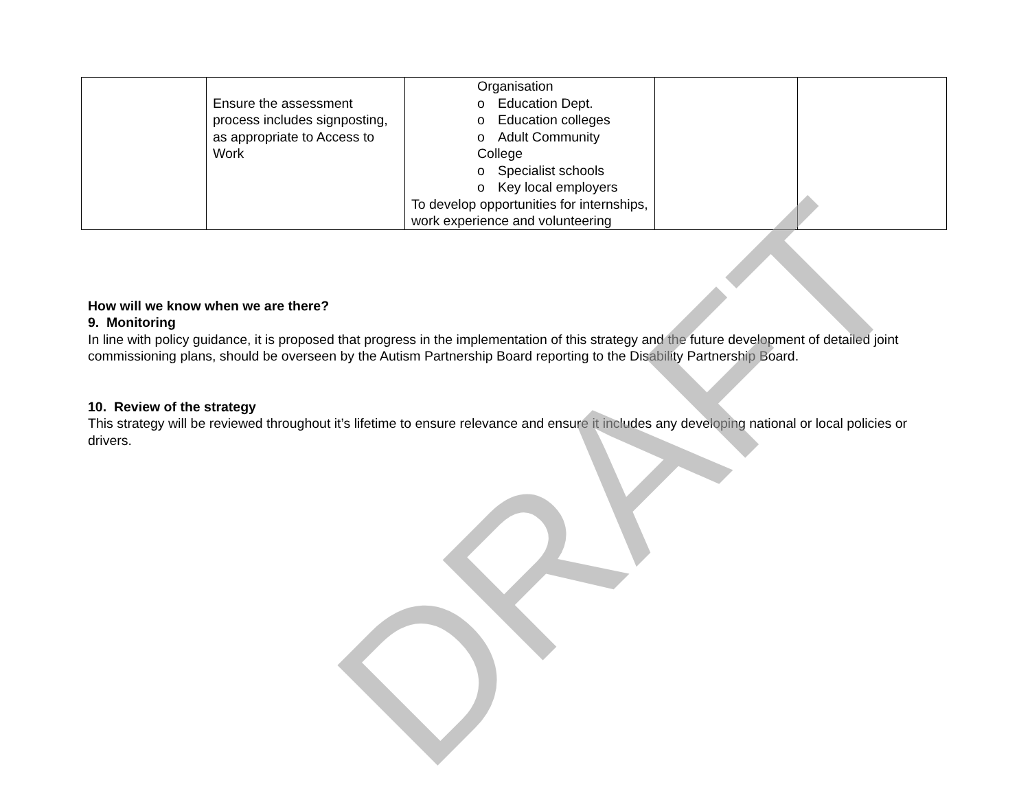| | Ensure the assessment process includes signposting, as appropriate to Access to Work | Organisation o Education Dept. o Education colleges o Adult Community College o Specialist schools o Key local employers To develop opportunities for internships, work experience and volunteering | | |
How will we know when we are there?
9. Monitoring
In line with policy guidance, it is proposed that progress in the implementation of this strategy and the future development of detailed joint commissioning plans, should be overseen by the Autism Partnership Board reporting to the Disability Partnership Board.
10. Review of the strategy
This strategy will be reviewed throughout it’s lifetime to ensure relevance and ensure it includes any developing national or local policies or drivers.
DRAFT